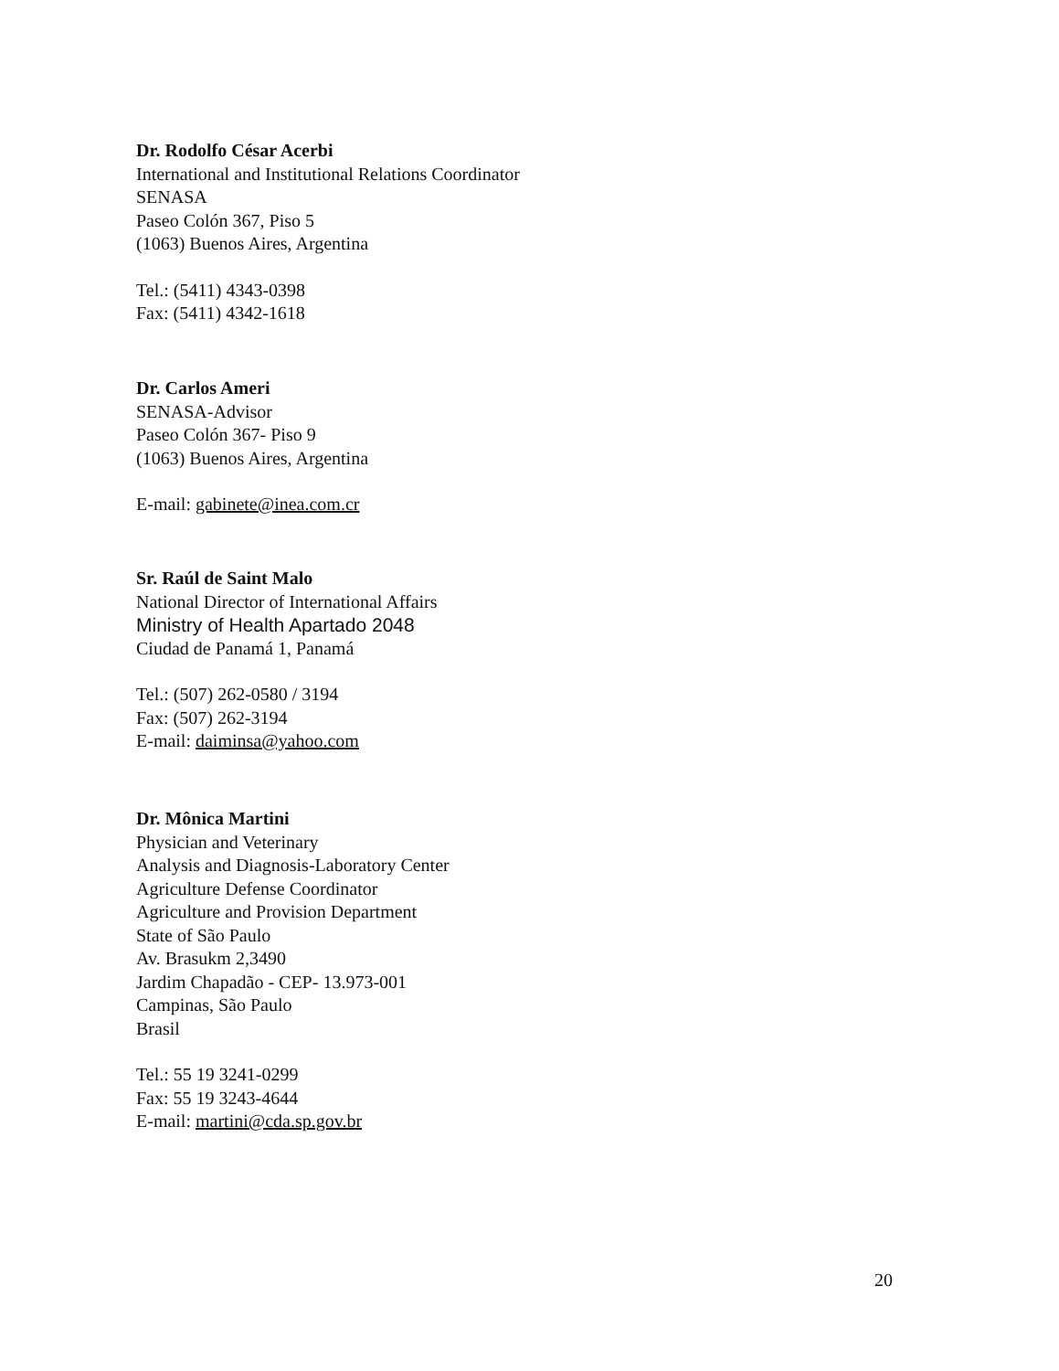Dr. Rodolfo César Acerbi
International and Institutional Relations Coordinator
SENASA
Paseo Colón 367, Piso 5
(1063) Buenos Aires, Argentina
Tel.: (5411) 4343-0398
Fax: (5411) 4342-1618
Dr. Carlos Ameri
SENASA-Advisor
Paseo Colón 367- Piso 9
(1063) Buenos Aires, Argentina
E-mail: gabinete@inea.com.cr
Sr. Raúl de Saint Malo
National Director of International Affairs
Ministry of Health Apartado 2048
Ciudad de Panamá 1, Panamá
Tel.: (507) 262-0580 / 3194
Fax: (507) 262-3194
E-mail: daiminsa@yahoo.com
Dr. Mônica Martini
Physician and Veterinary
Analysis and Diagnosis-Laboratory Center
Agriculture Defense Coordinator
Agriculture and Provision Department
State of São Paulo
Av. Brasukm 2,3490
Jardim Chapadão - CEP- 13.973-001
Campinas, São Paulo
Brasil
Tel.: 55 19 3241-0299
Fax: 55 19 3243-4644
E-mail: martini@cda.sp.gov.br
20